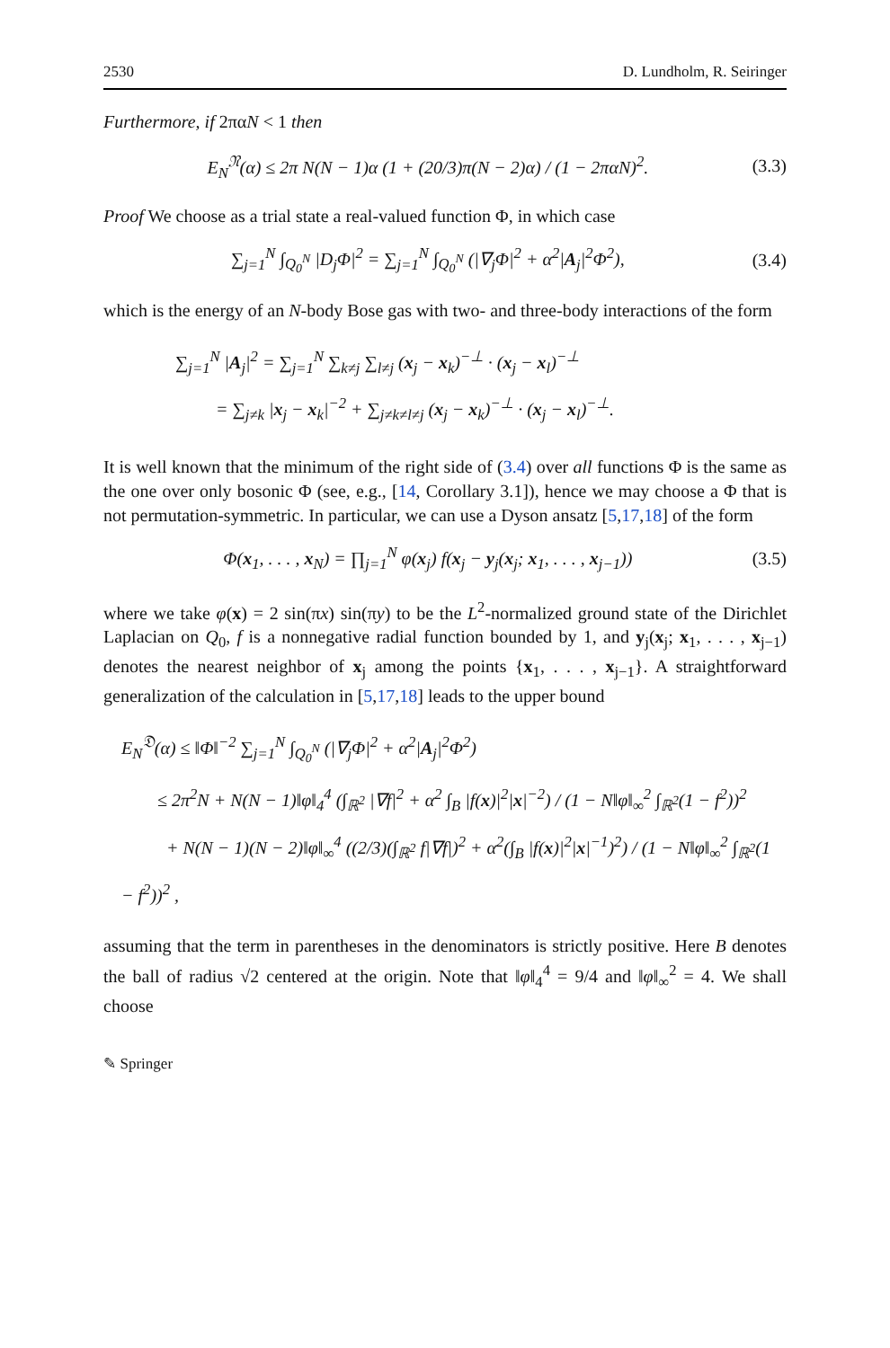2530 D. Lundholm, R. Seiringer
Furthermore, if 2παN < 1 then
E<sub>N</sub><sup>𝔑</sup>(α) ≤ 2π N(N − 1)α (1 + (20/3)π(N − 2)α) / (1 − 2παN)<sup>2</sup>. (3.3)
Proof We choose as a trial state a real-valued function Φ, in which case
∑<sub>j=1</sub><sup>N</sup> ∫<sub>Q<sub>0</sub><sup>N</sup></sub> |D<sub>j</sub>Φ|<sup>2</sup> = ∑<sub>j=1</sub><sup>N</sup> ∫<sub>Q<sub>0</sub><sup>N</sup></sub> (|∇<sub>j</sub>Φ|<sup>2</sup> + α<sup>2</sup>|A<sub>j</sub>|<sup>2</sup>Φ<sup>2</sup>), (3.4)
which is the energy of an N-body Bose gas with two- and three-body interactions of the form
∑<sub>j=1</sub><sup>N</sup> |A<sub>j</sub>|<sup>2</sup> = ∑<sub>j=1</sub><sup>N</sup> ∑<sub>k≠j</sub> ∑<sub>l≠j</sub> (x<sub>j</sub> − x<sub>k</sub>)<sup>−⊥</sup> · (x<sub>j</sub> − x<sub>l</sub>)<sup>−⊥</sup>
= ∑<sub>j≠k</sub> |x<sub>j</sub> − x<sub>k</sub>|<sup>−2</sup> + ∑<sub>j≠k≠l≠j</sub> (x<sub>j</sub> − x<sub>k</sub>)<sup>−⊥</sup> · (x<sub>j</sub> − x<sub>l</sub>)<sup>−⊥</sup>.
It is well known that the minimum of the right side of (3.4) over all functions Φ is the same as the one over only bosonic Φ (see, e.g., [14, Corollary 3.1]), hence we may choose a Φ that is not permutation-symmetric. In particular, we can use a Dyson ansatz [5,17,18] of the form
Φ(x<sub>1</sub>, . . . , x<sub>N</sub>) = ∏<sub>j=1</sub><sup>N</sup> φ(x<sub>j</sub>) f(x<sub>j</sub> − y<sub>j</sub>(x<sub>j</sub>; x<sub>1</sub>, . . . , x<sub>j−1</sub>)) (3.5)
where we take φ(x) = 2 sin(πx) sin(πy) to be the L<sup>2</sup>-normalized ground state of the Dirichlet Laplacian on Q<sub>0</sub>, f is a nonnegative radial function bounded by 1, and y<sub>j</sub>(x<sub>j</sub>; x<sub>1</sub>, . . . , x<sub>j−1</sub>) denotes the nearest neighbor of x<sub>j</sub> among the points {x<sub>1</sub>, . . . , x<sub>j−1</sub>}. A straightforward generalization of the calculation in [5,17,18] leads to the upper bound
E<sub>N</sub><sup>𝔇</sup>(α) ≤ ‖Φ‖<sup>−2</sup> ∑<sub>j=1</sub><sup>N</sup> ∫<sub>Q<sub>0</sub><sup>N</sup></sub> (|∇<sub>j</sub>Φ|<sup>2</sup> + α<sup>2</sup>|A<sub>j</sub>|<sup>2</sup>Φ<sup>2</sup>)
≤ 2π<sup>2</sup>N + N(N − 1)‖φ‖<sub>4</sub><sup>4</sup> (∫<sub>ℝ<sup>2</sup></sub> |∇f|<sup>2</sup> + α<sup>2</sup> ∫<sub>B</sub> |f(x)|<sup>2</sup>|x|<sup>−2</sup>) / (1 − N‖φ‖<sub>∞</sub><sup>2</sup> ∫<sub>ℝ<sup>2</sup></sub>(1 − f<sup>2</sup>))<sup>2</sup>
+ N(N − 1)(N − 2)‖φ‖<sub>∞</sub><sup>4</sup> ((2/3)(∫<sub>ℝ<sup>2</sup></sub> f|∇f|)<sup>2</sup> + α<sup>2</sup>(∫<sub>B</sub> |f(x)|<sup>2</sup>|x|<sup>−1</sup>)<sup>2</sup>) / (1 − N‖φ‖<sub>∞</sub><sup>2</sup> ∫<sub>ℝ<sup>2</sup></sub>(1 − f<sup>2</sup>))<sup>2</sup> ,
assuming that the term in parentheses in the denominators is strictly positive. Here B denotes the ball of radius √2 centered at the origin. Note that ‖φ‖<sub>4</sub><sup>4</sup> = 9/4 and ‖φ‖<sub>∞</sub><sup>2</sup> = 4. We shall choose
✎ Springer